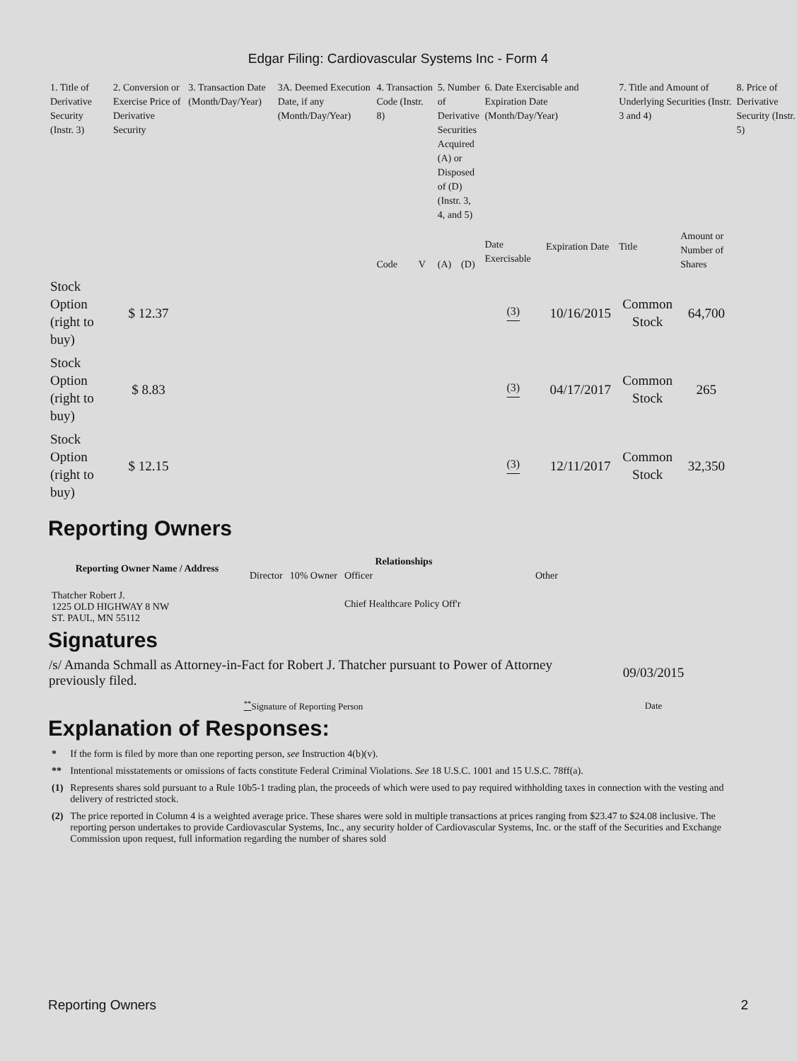Edgar Filing: Cardiovascular Systems Inc - Form 4
| 1. Title of Derivative Security (Instr. 3) | 2. Conversion or Exercise Price of Derivative Security | 3. Transaction Date (Month/Day/Year) | 3A. Deemed Execution Date, if any (Month/Day/Year) | 4. Transaction Code (Instr. 8) | | 5. Number of Derivative Securities Acquired (A) or Disposed of (D) (Instr. 3, 4, and 5) | | 6. Date Exercisable and Expiration Date (Month/Day/Year) | | 7. Title and Amount of Underlying Securities (Instr. 3 and 4) | | 8. Price of Derivative Security (Instr. 5) |
| --- | --- | --- | --- | --- | --- | --- | --- | --- | --- | --- | --- | --- |
| | | | | Code | V | (A) | (D) | Date Exercisable | Expiration Date | Title | Amount or Number of Shares | |
| Stock Option (right to buy) | $ 12.37 | | | | | | | <sup>(3)</sup> | 10/16/2015 | Common Stock | 64,700 | |
| Stock Option (right to buy) | $ 8.83 | | | | | | | <sup>(3)</sup> | 04/17/2017 | Common Stock | 265 | |
| Stock Option (right to buy) | $ 12.15 | | | | | | | <sup>(3)</sup> | 12/11/2017 | Common Stock | 32,350 | |
Reporting Owners
| Reporting Owner Name / Address | Relationships | | | |
| --- | --- | --- | --- | --- |
| | Director | 10% Owner | Officer | Other |
| Thatcher Robert J. 1225 OLD HIGHWAY 8 NW ST. PAUL, MN 55112 | | | Chief Healthcare Policy Off'r | |
Signatures
| /s/ Amanda Schmall as Attorney-in-Fact for Robert J. Thatcher pursuant to Power of Attorney previously filed. | 09/03/2015 |
| <sup>**</sup> Signature of Reporting Person | Date |
Explanation of Responses:
| * | If the form is filed by more than one reporting person, see Instruction 4(b)(v). |
| ** | Intentional misstatements or omissions of facts constitute Federal Criminal Violations. See 18 U.S.C. 1001 and 15 U.S.C. 78ff(a). |
| (1) | Represents shares sold pursuant to a Rule 10b5-1 trading plan, the proceeds of which were used to pay required withholding taxes in connection with the vesting and delivery of restricted stock. |
| (2) | The price reported in Column 4 is a weighted average price. These shares were sold in multiple transactions at prices ranging from $23.47 to $24.08 inclusive. The reporting person undertakes to provide Cardiovascular Systems, Inc., any security holder of Cardiovascular Systems, Inc. or the staff of the Securities and Exchange Commission upon request, full information regarding the number of shares sold |
Reporting Owners 2